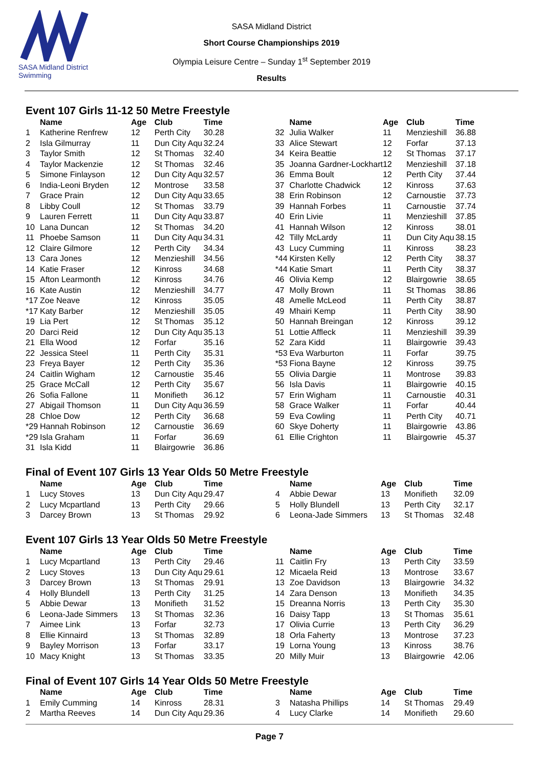SASA Midland District Swimming
SASA Midland District
Short Course Championships 2019
Olympia Leisure Centre – Sunday 1<sup>st</sup> September 2019
Results
Event 107 Girls 11-12 50 Metre Freestyle
| | Name | Age | Club | Time | | Name | Age | Club | Time |
| --- | --- | --- | --- | --- | --- | --- | --- | --- | --- |
| 1 | Katherine Renfrew | 12 | Perth City | 30.28 | 32 | Julia Walker | 11 | Menzieshill | 36.88 |
| 2 | Isla Gilmurray | 11 | Dun City Aqu | 32.24 | 33 | Alice Stewart | 12 | Forfar | 37.13 |
| 3 | Taylor Smith | 12 | St Thomas | 32.40 | 34 | Keira Beattie | 12 | St Thomas | 37.17 |
| 4 | Taylor Mackenzie | 12 | St Thomas | 32.46 | 35 | Joanna Gardner-Lockhart | 12 | Menzieshill | 37.18 |
| 5 | Simone Finlayson | 12 | Dun City Aqu | 32.57 | 36 | Emma Boult | 12 | Perth City | 37.44 |
| 6 | India-Leoni Bryden | 12 | Montrose | 33.58 | 37 | Charlotte Chadwick | 12 | Kinross | 37.63 |
| 7 | Grace Prain | 12 | Dun City Aqu | 33.65 | 38 | Erin Robinson | 12 | Carnoustie | 37.73 |
| 8 | Libby Coull | 12 | St Thomas | 33.79 | 39 | Hannah Forbes | 11 | Carnoustie | 37.74 |
| 9 | Lauren Ferrett | 11 | Dun City Aqu | 33.87 | 40 | Erin Livie | 11 | Menzieshill | 37.85 |
| 10 | Lana Duncan | 12 | St Thomas | 34.20 | 41 | Hannah Wilson | 12 | Kinross | 38.01 |
| 11 | Phoebe Samson | 11 | Dun City Aqu | 34.31 | 42 | Tilly McLardy | 11 | Dun City Aqu | 38.15 |
| 12 | Claire Gilmore | 12 | Perth City | 34.34 | 43 | Lucy Cumming | 11 | Kinross | 38.23 |
| 13 | Cara Jones | 12 | Menzieshill | 34.56 | *44 | Kirsten Kelly | 12 | Perth City | 38.37 |
| 14 | Katie Fraser | 12 | Kinross | 34.68 | *44 | Katie Smart | 11 | Perth City | 38.37 |
| 15 | Afton Learmonth | 12 | Kinross | 34.76 | 46 | Olivia Kemp | 12 | Blairgowrie | 38.65 |
| 16 | Kate Austin | 12 | Menzieshill | 34.77 | 47 | Molly Brown | 11 | St Thomas | 38.86 |
| *17 | Zoe Neave | 12 | Kinross | 35.05 | 48 | Amelle McLeod | 11 | Perth City | 38.87 |
| *17 | Katy Barber | 12 | Menzieshill | 35.05 | 49 | Mhairi Kemp | 11 | Perth City | 38.90 |
| 19 | Lia Pert | 12 | St Thomas | 35.12 | 50 | Hannah Breingan | 12 | Kinross | 39.12 |
| 20 | Darci Reid | 12 | Dun City Aqu | 35.13 | 51 | Lottie Affleck | 11 | Menzieshill | 39.39 |
| 21 | Ella Wood | 12 | Forfar | 35.16 | 52 | Zara Kidd | 11 | Blairgowrie | 39.43 |
| 22 | Jessica Steel | 11 | Perth City | 35.31 | *53 | Eva Warburton | 11 | Forfar | 39.75 |
| 23 | Freya Bayer | 12 | Perth City | 35.36 | *53 | Fiona Bayne | 12 | Kinross | 39.75 |
| 24 | Caitlin Wigham | 12 | Carnoustie | 35.46 | 55 | Olivia Dargie | 11 | Montrose | 39.83 |
| 25 | Grace McCall | 12 | Perth City | 35.67 | 56 | Isla Davis | 11 | Blairgowrie | 40.15 |
| 26 | Sofia Fallone | 11 | Monifieth | 36.12 | 57 | Erin Wigham | 11 | Carnoustie | 40.31 |
| 27 | Abigail Thomson | 11 | Dun City Aqu | 36.59 | 58 | Grace Walker | 11 | Forfar | 40.44 |
| 28 | Chloe Dow | 12 | Perth City | 36.68 | 59 | Eva Cowling | 11 | Perth City | 40.71 |
| *29 | Hannah Robinson | 12 | Carnoustie | 36.69 | 60 | Skye Doherty | 11 | Blairgowrie | 43.86 |
| *29 | Isla Graham | 11 | Forfar | 36.69 | 61 | Ellie Crighton | 11 | Blairgowrie | 45.37 |
| 31 | Isla Kidd | 11 | Blairgowrie | 36.86 | | | | | |
Final of Event 107 Girls 13 Year Olds 50 Metre Freestyle
| | Name | Age | Club | Time | | Name | Age | Club | Time |
| --- | --- | --- | --- | --- | --- | --- | --- | --- | --- |
| 1 | Lucy Stoves | 13 | Dun City Aqu | 29.47 | 4 | Abbie Dewar | 13 | Monifieth | 32.09 |
| 2 | Lucy Mcpartland | 13 | Perth City | 29.66 | 5 | Holly Blundell | 13 | Perth City | 32.17 |
| 3 | Darcey Brown | 13 | St Thomas | 29.92 | 6 | Leona-Jade Simmers | 13 | St Thomas | 32.48 |
Event 107 Girls 13 Year Olds 50 Metre Freestyle
| | Name | Age | Club | Time | | Name | Age | Club | Time |
| --- | --- | --- | --- | --- | --- | --- | --- | --- | --- |
| 1 | Lucy Mcpartland | 13 | Perth City | 29.46 | 11 | Caitlin Fry | 13 | Perth City | 33.59 |
| 2 | Lucy Stoves | 13 | Dun City Aqu | 29.61 | 12 | Micaela Reid | 13 | Montrose | 33.67 |
| 3 | Darcey Brown | 13 | St Thomas | 29.91 | 13 | Zoe Davidson | 13 | Blairgowrie | 34.32 |
| 4 | Holly Blundell | 13 | Perth City | 31.25 | 14 | Zara Denson | 13 | Monifieth | 34.35 |
| 5 | Abbie Dewar | 13 | Monifieth | 31.52 | 15 | Dreanna Norris | 13 | Perth City | 35.30 |
| 6 | Leona-Jade Simmers | 13 | St Thomas | 32.36 | 16 | Daisy Tapp | 13 | St Thomas | 35.61 |
| 7 | Aimee Link | 13 | Forfar | 32.73 | 17 | Olivia Currie | 13 | Perth City | 36.29 |
| 8 | Ellie Kinnaird | 13 | St Thomas | 32.89 | 18 | Orla Faherty | 13 | Montrose | 37.23 |
| 9 | Bayley Morrison | 13 | Forfar | 33.17 | 19 | Lorna Young | 13 | Kinross | 38.76 |
| 10 | Macy Knight | 13 | St Thomas | 33.35 | 20 | Milly Muir | 13 | Blairgowrie | 42.06 |
Final of Event 107 Girls 14 Year Olds 50 Metre Freestyle
| | Name | Age | Club | Time | | Name | Age | Club | Time |
| --- | --- | --- | --- | --- | --- | --- | --- | --- | --- |
| 1 | Emily Cumming | 14 | Kinross | 28.31 | 3 | Natasha Phillips | 14 | St Thomas | 29.49 |
| 2 | Martha Reeves | 14 | Dun City Aqu | 29.36 | 4 | Lucy Clarke | 14 | Monifieth | 29.60 |
Page 7